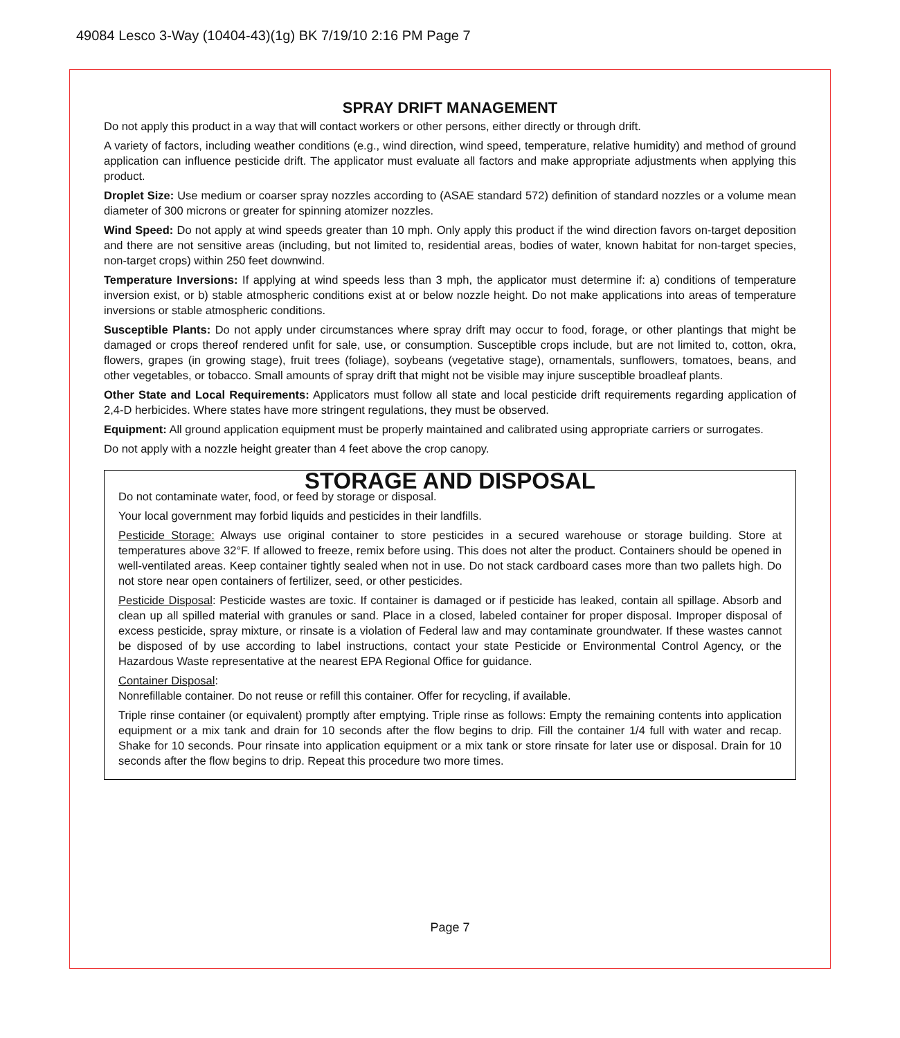49084 Lesco 3-Way (10404-43)(1g) BK 7/19/10 2:16 PM Page 7
SPRAY DRIFT MANAGEMENT
Do not apply this product in a way that will contact workers or other persons, either directly or through drift.
A variety of factors, including weather conditions (e.g., wind direction, wind speed, temperature, relative humidity) and method of ground application can influence pesticide drift. The applicator must evaluate all factors and make appropriate adjustments when applying this product.
Droplet Size: Use medium or coarser spray nozzles according to (ASAE standard 572) definition of standard nozzles or a volume mean diameter of 300 microns or greater for spinning atomizer nozzles.
Wind Speed: Do not apply at wind speeds greater than 10 mph. Only apply this product if the wind direction favors on-target deposition and there are not sensitive areas (including, but not limited to, residential areas, bodies of water, known habitat for non-target species, non-target crops) within 250 feet downwind.
Temperature Inversions: If applying at wind speeds less than 3 mph, the applicator must determine if: a) conditions of temperature inversion exist, or b) stable atmospheric conditions exist at or below nozzle height. Do not make applications into areas of temperature inversions or stable atmospheric conditions.
Susceptible Plants: Do not apply under circumstances where spray drift may occur to food, forage, or other plantings that might be damaged or crops thereof rendered unfit for sale, use, or consumption. Susceptible crops include, but are not limited to, cotton, okra, flowers, grapes (in growing stage), fruit trees (foliage), soybeans (vegetative stage), ornamentals, sunflowers, tomatoes, beans, and other vegetables, or tobacco. Small amounts of spray drift that might not be visible may injure susceptible broadleaf plants.
Other State and Local Requirements: Applicators must follow all state and local pesticide drift requirements regarding application of 2,4-D herbicides. Where states have more stringent regulations, they must be observed.
Equipment: All ground application equipment must be properly maintained and calibrated using appropriate carriers or surrogates.
Do not apply with a nozzle height greater than 4 feet above the crop canopy.
STORAGE AND DISPOSAL
Do not contaminate water, food, or feed by storage or disposal.
Your local government may forbid liquids and pesticides in their landfills.
Pesticide Storage: Always use original container to store pesticides in a secured warehouse or storage building. Store at temperatures above 32°F. If allowed to freeze, remix before using. This does not alter the product. Containers should be opened in well-ventilated areas. Keep container tightly sealed when not in use. Do not stack cardboard cases more than two pallets high. Do not store near open containers of fertilizer, seed, or other pesticides.
Pesticide Disposal: Pesticide wastes are toxic. If container is damaged or if pesticide has leaked, contain all spillage. Absorb and clean up all spilled material with granules or sand. Place in a closed, labeled container for proper disposal. Improper disposal of excess pesticide, spray mixture, or rinsate is a violation of Federal law and may contaminate groundwater. If these wastes cannot be disposed of by use according to label instructions, contact your state Pesticide or Environmental Control Agency, or the Hazardous Waste representative at the nearest EPA Regional Office for guidance.
Container Disposal:
Nonrefillable container. Do not reuse or refill this container. Offer for recycling, if available.
Triple rinse container (or equivalent) promptly after emptying. Triple rinse as follows: Empty the remaining contents into application equipment or a mix tank and drain for 10 seconds after the flow begins to drip. Fill the container 1/4 full with water and recap. Shake for 10 seconds. Pour rinsate into application equipment or a mix tank or store rinsate for later use or disposal. Drain for 10 seconds after the flow begins to drip. Repeat this procedure two more times.
Page 7